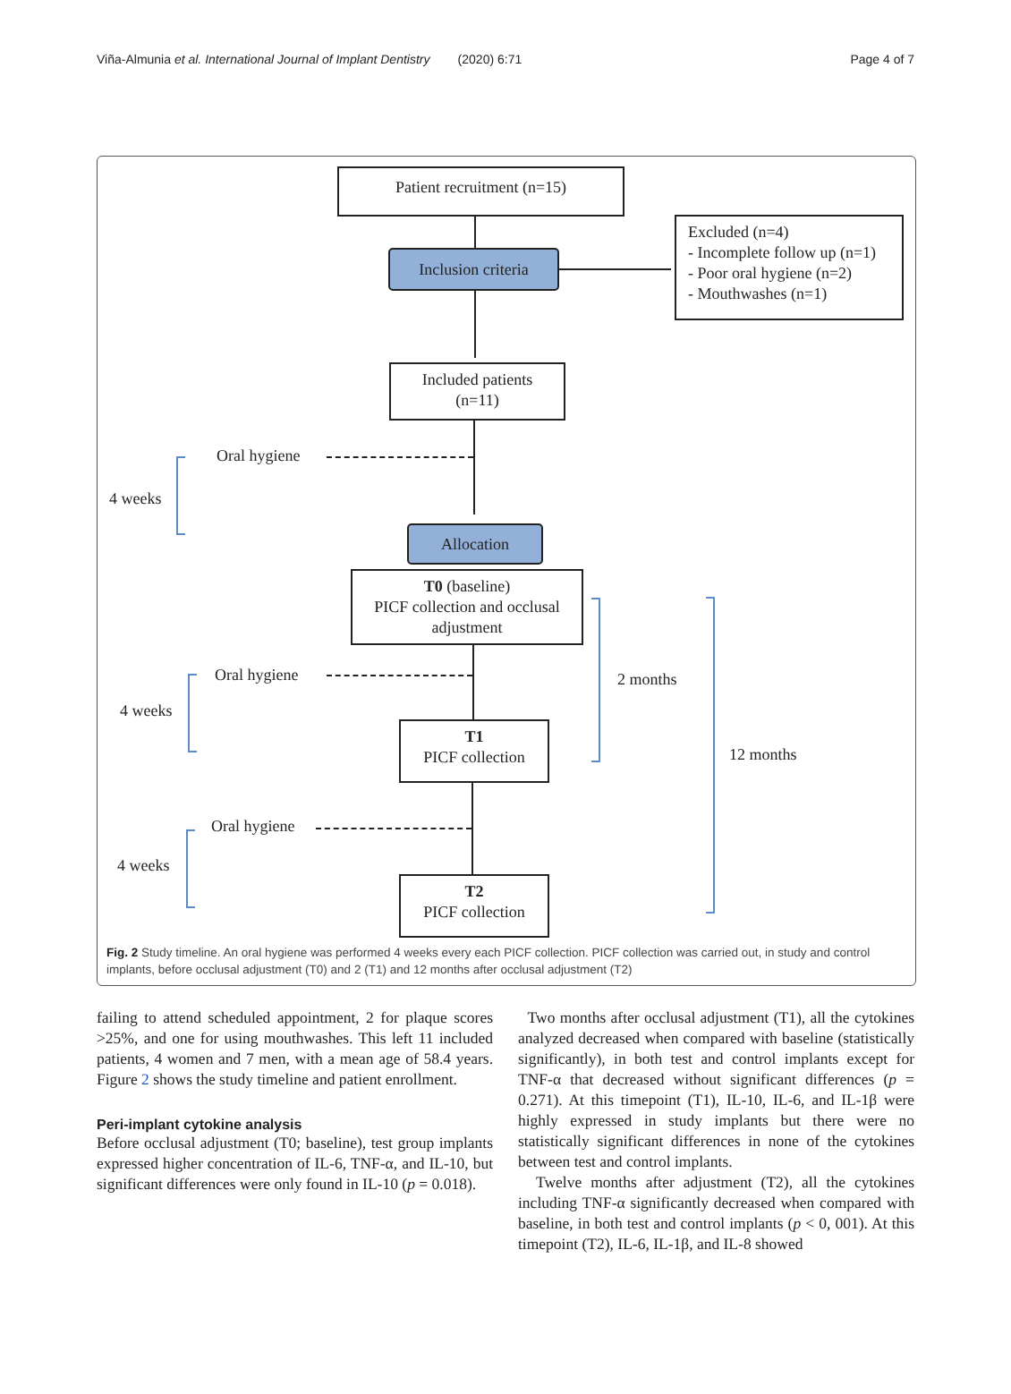Viña-Almunia et al. International Journal of Implant Dentistry (2020) 6:71 Page 4 of 7
Patient recruitment (n=15)
Inclusion criteria
Excluded (n=4)
- Incomplete follow up (n=1)
- Poor oral hygiene (n=2)
- Mouthwashes (n=1)
Included patients
(n=11)
Oral hygiene
4 weeks
Allocation
T0 (baseline)
PICF collection and occlusal adjustment
Oral hygiene
4 weeks
2 months
12 months
T1
PICF collection
Oral hygiene
4 weeks
T2
PICF collection
Fig. 2 Study timeline. An oral hygiene was performed 4 weeks every each PICF collection. PICF collection was carried out, in study and control implants, before occlusal adjustment (T0) and 2 (T1) and 12 months after occlusal adjustment (T2)
failing to attend scheduled appointment, 2 for plaque scores >25%, and one for using mouthwashes. This left 11 included patients, 4 women and 7 men, with a mean age of 58.4 years. Figure 2 shows the study timeline and patient enrollment.
Peri-implant cytokine analysis
Before occlusal adjustment (T0; baseline), test group implants expressed higher concentration of IL-6, TNF-α, and IL-10, but significant differences were only found in IL-10 (p = 0.018).
Two months after occlusal adjustment (T1), all the cytokines analyzed decreased when compared with baseline (statistically significantly), in both test and control implants except for TNF-α that decreased without significant differences (p = 0.271). At this timepoint (T1), IL-10, IL-6, and IL-1β were highly expressed in study implants but there were no statistically significant differences in none of the cytokines between test and control implants.
Twelve months after adjustment (T2), all the cytokines including TNF-α significantly decreased when compared with baseline, in both test and control implants (p < 0, 001). At this timepoint (T2), IL-6, IL-1β, and IL-8 showed